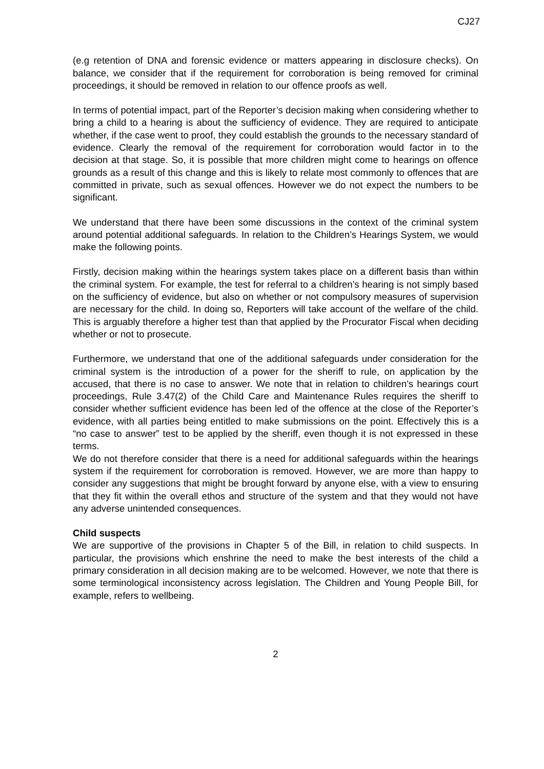CJ27
(e.g retention of DNA and forensic evidence or matters appearing in disclosure checks). On balance, we consider that if the requirement for corroboration is being removed for criminal proceedings, it should be removed in relation to our offence proofs as well.
In terms of potential impact, part of the Reporter’s decision making when considering whether to bring a child to a hearing is about the sufficiency of evidence. They are required to anticipate whether, if the case went to proof, they could establish the grounds to the necessary standard of evidence. Clearly the removal of the requirement for corroboration would factor in to the decision at that stage. So, it is possible that more children might come to hearings on offence grounds as a result of this change and this is likely to relate most commonly to offences that are committed in private, such as sexual offences. However we do not expect the numbers to be significant.
We understand that there have been some discussions in the context of the criminal system around potential additional safeguards. In relation to the Children’s Hearings System, we would make the following points.
Firstly, decision making within the hearings system takes place on a different basis than within the criminal system. For example, the test for referral to a children’s hearing is not simply based on the sufficiency of evidence, but also on whether or not compulsory measures of supervision are necessary for the child. In doing so, Reporters will take account of the welfare of the child. This is arguably therefore a higher test than that applied by the Procurator Fiscal when deciding whether or not to prosecute.
Furthermore, we understand that one of the additional safeguards under consideration for the criminal system is the introduction of a power for the sheriff to rule, on application by the accused, that there is no case to answer. We note that in relation to children’s hearings court proceedings, Rule 3.47(2) of the Child Care and Maintenance Rules requires the sheriff to consider whether sufficient evidence has been led of the offence at the close of the Reporter’s evidence, with all parties being entitled to make submissions on the point. Effectively this is a “no case to answer” test to be applied by the sheriff, even though it is not expressed in these terms.
We do not therefore consider that there is a need for additional safeguards within the hearings system if the requirement for corroboration is removed. However, we are more than happy to consider any suggestions that might be brought forward by anyone else, with a view to ensuring that they fit within the overall ethos and structure of the system and that they would not have any adverse unintended consequences.
Child suspects
We are supportive of the provisions in Chapter 5 of the Bill, in relation to child suspects. In particular, the provisions which enshrine the need to make the best interests of the child a primary consideration in all decision making are to be welcomed. However, we note that there is some terminological inconsistency across legislation. The Children and Young People Bill, for example, refers to wellbeing.
2